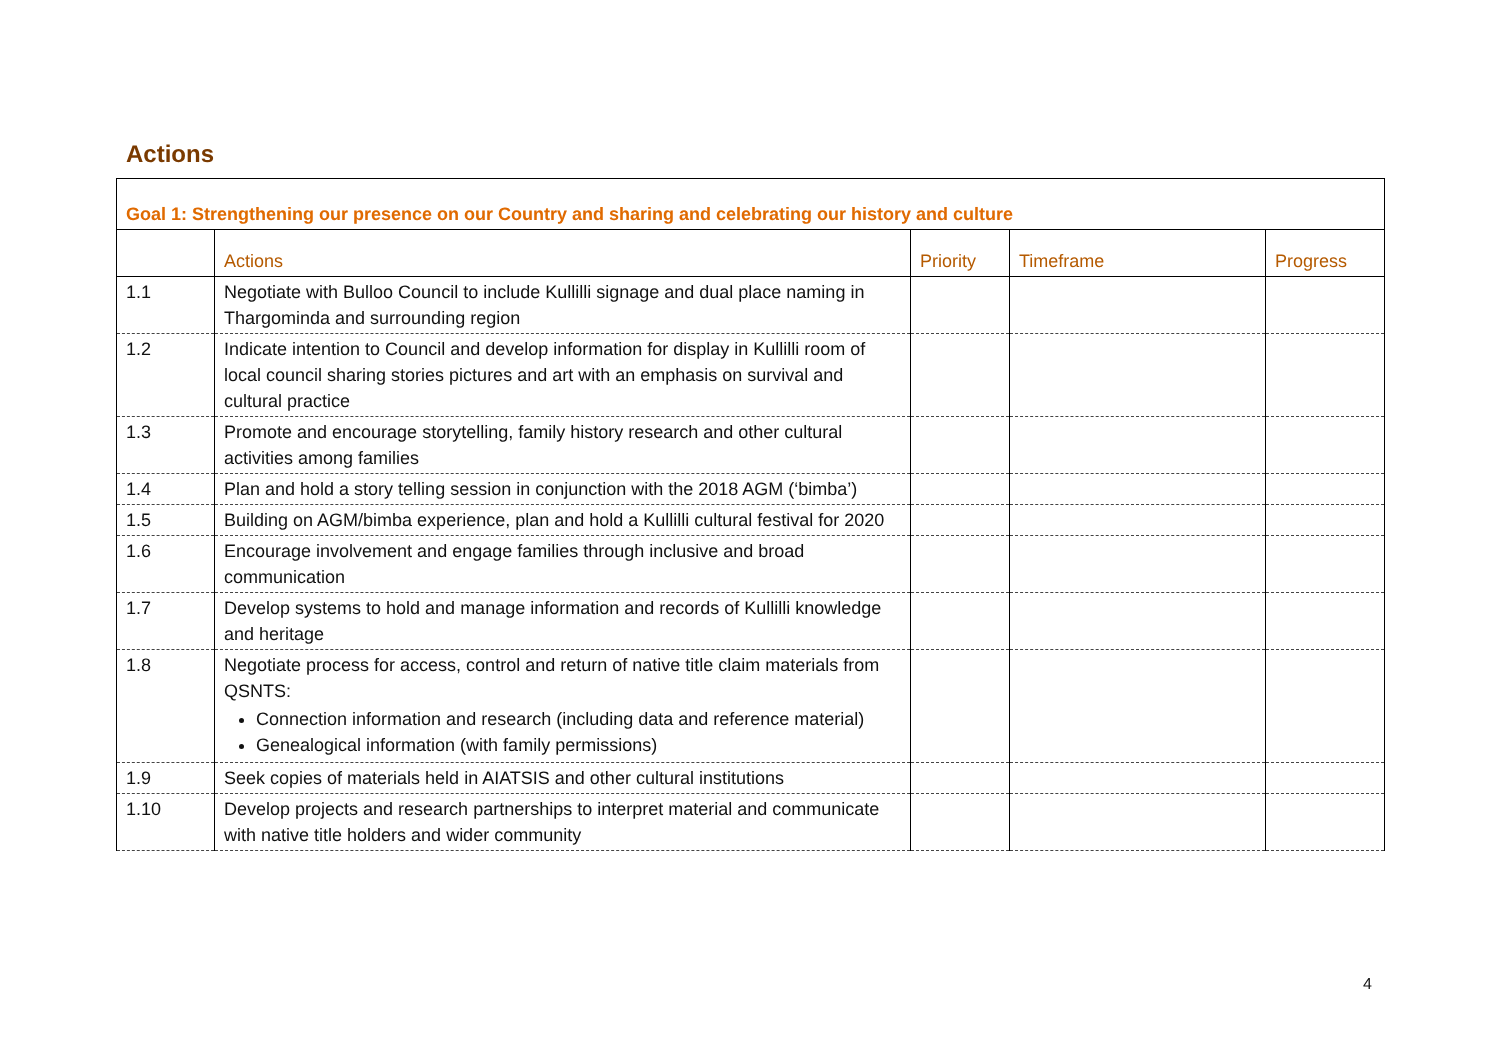Actions
| Goal 1: Strengthening our presence on our Country and sharing and celebrating our history and culture | | | | |
| | Actions | Priority | Timeframe | Progress |
| 1.1 | Negotiate with Bulloo Council to include Kullilli signage and dual place naming in Thargominda and surrounding region | | | |
| 1.2 | Indicate intention to Council and develop information for display in Kullilli room of local council sharing stories pictures and art with an emphasis on survival and cultural practice | | | |
| 1.3 | Promote and encourage storytelling, family history research and other cultural activities among families | | | |
| 1.4 | Plan and hold a story telling session in conjunction with the 2018 AGM (‘bimba’) | | | |
| 1.5 | Building on AGM/bimba experience, plan and hold a Kullilli cultural festival for 2020 | | | |
| 1.6 | Encourage involvement and engage families through inclusive and broad communication | | | |
| 1.7 | Develop systems to hold and manage information and records of Kullilli knowledge and heritage | | | |
| 1.8 | Negotiate process for access, control and return of native title claim materials from QSNTS: Connection information and research (including data and reference material) Genealogical information (with family permissions) | | | |
| 1.9 | Seek copies of materials held in AIATSIS and other cultural institutions | | | |
| 1.10 | Develop projects and research partnerships to interpret material and communicate with native title holders and wider community | | | |
4